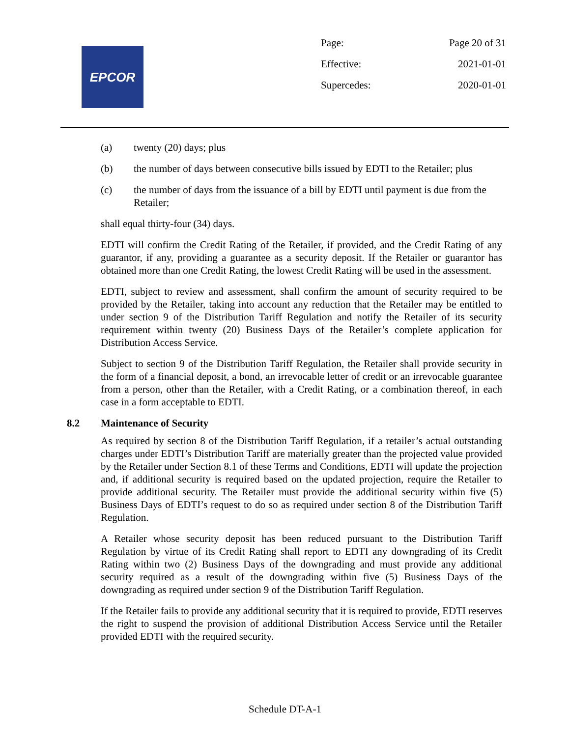EPCOR
Page: Page 20 of 31
Effective: 2021-01-01
Supercedes: 2020-01-01
(a) twenty (20) days; plus
(b) the number of days between consecutive bills issued by EDTI to the Retailer; plus
(c) the number of days from the issuance of a bill by EDTI until payment is due from the Retailer;
shall equal thirty-four (34) days.
EDTI will confirm the Credit Rating of the Retailer, if provided, and the Credit Rating of any guarantor, if any, providing a guarantee as a security deposit. If the Retailer or guarantor has obtained more than one Credit Rating, the lowest Credit Rating will be used in the assessment.
EDTI, subject to review and assessment, shall confirm the amount of security required to be provided by the Retailer, taking into account any reduction that the Retailer may be entitled to under section 9 of the Distribution Tariff Regulation and notify the Retailer of its security requirement within twenty (20) Business Days of the Retailer’s complete application for Distribution Access Service.
Subject to section 9 of the Distribution Tariff Regulation, the Retailer shall provide security in the form of a financial deposit, a bond, an irrevocable letter of credit or an irrevocable guarantee from a person, other than the Retailer, with a Credit Rating, or a combination thereof, in each case in a form acceptable to EDTI.
8.2 Maintenance of Security
As required by section 8 of the Distribution Tariff Regulation, if a retailer’s actual outstanding charges under EDTI’s Distribution Tariff are materially greater than the projected value provided by the Retailer under Section 8.1 of these Terms and Conditions, EDTI will update the projection and, if additional security is required based on the updated projection, require the Retailer to provide additional security. The Retailer must provide the additional security within five (5) Business Days of EDTI’s request to do so as required under section 8 of the Distribution Tariff Regulation.
A Retailer whose security deposit has been reduced pursuant to the Distribution Tariff Regulation by virtue of its Credit Rating shall report to EDTI any downgrading of its Credit Rating within two (2) Business Days of the downgrading and must provide any additional security required as a result of the downgrading within five (5) Business Days of the downgrading as required under section 9 of the Distribution Tariff Regulation.
If the Retailer fails to provide any additional security that it is required to provide, EDTI reserves the right to suspend the provision of additional Distribution Access Service until the Retailer provided EDTI with the required security.
Schedule DT-A-1